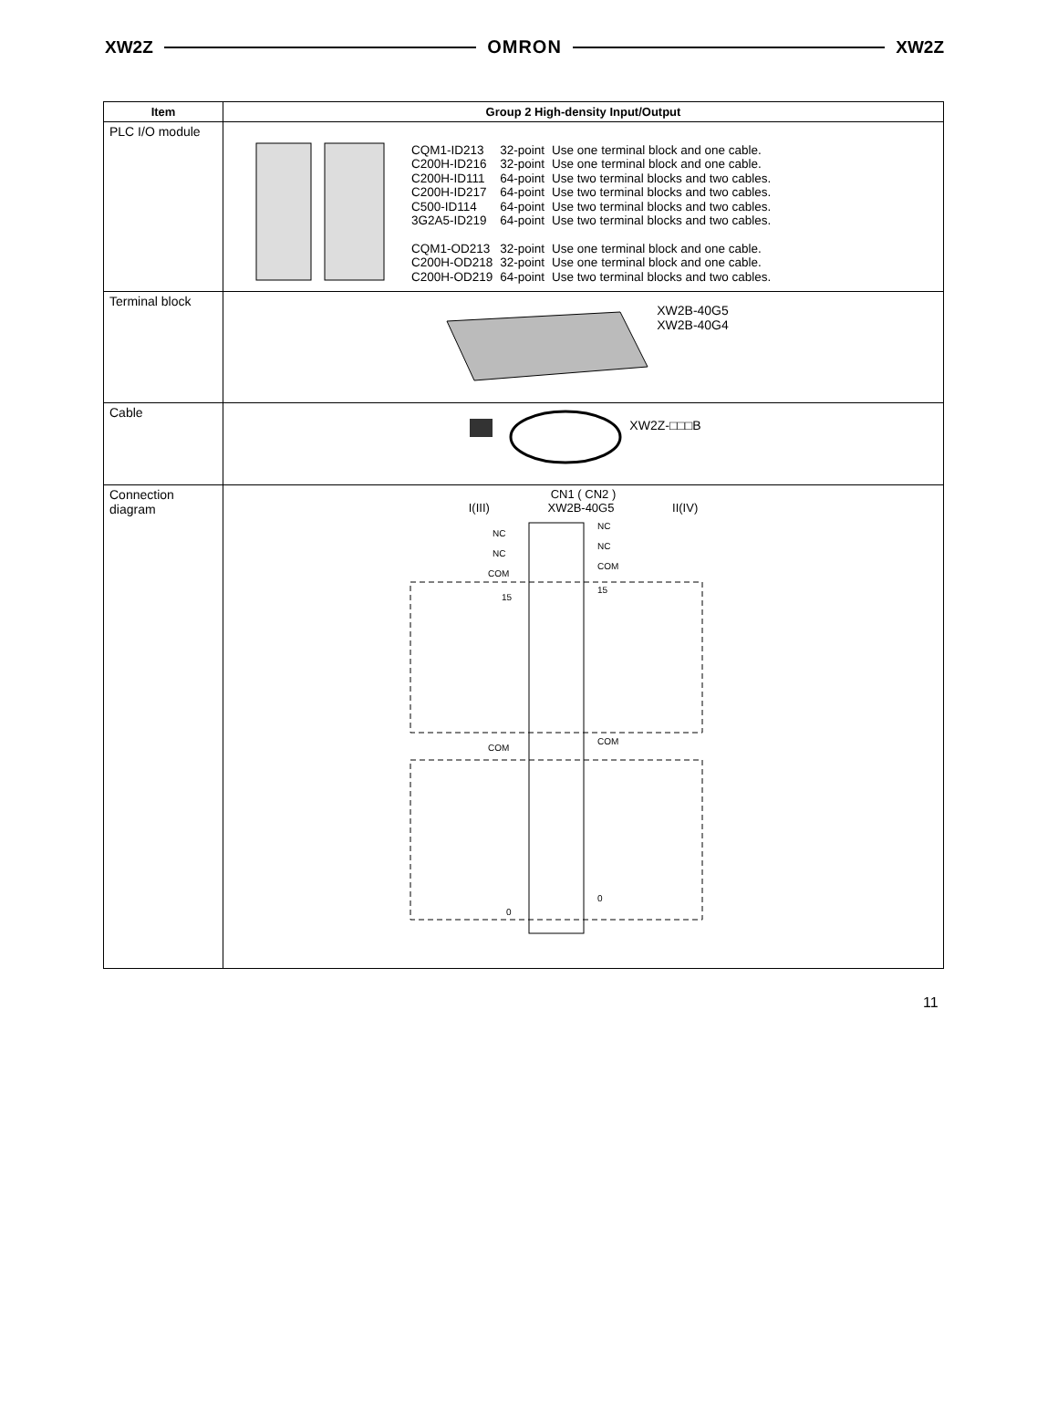XW2Z OMRON XW2Z
| Item | Group 2 High-density Input/Output |
| --- | --- |
| PLC I/O module | / CQM1-ID213 / 32-point / Use one terminal block and one cable. / / C200H-ID216 / 32-point / Use one terminal block and one cable. / / C200H-ID111 / 64-point / Use two terminal blocks and two cables. / / C200H-ID217 / 64-point / Use two terminal blocks and two cables. / / C500-ID114 / 64-point / Use two terminal blocks and two cables. / / 3G2A5-ID219 / 64-point / Use two terminal blocks and two cables. / / CQM1-OD213 / 32-point / Use one terminal block and one cable. / / C200H-OD218 / 32-point / Use one terminal block and one cable. / / C200H-OD219 / 64-point / Use two terminal blocks and two cables. / |
| Terminal block | XW2B-40G5 XW2B-40G4 |
| Cable | XW2Z-□□□B |
| Connection diagram | CN1 ( CN2 ) I(III) XW2B-40G5 II(IV) NC NC NC NC COM COM COM COM 15 15 0 0 |
11